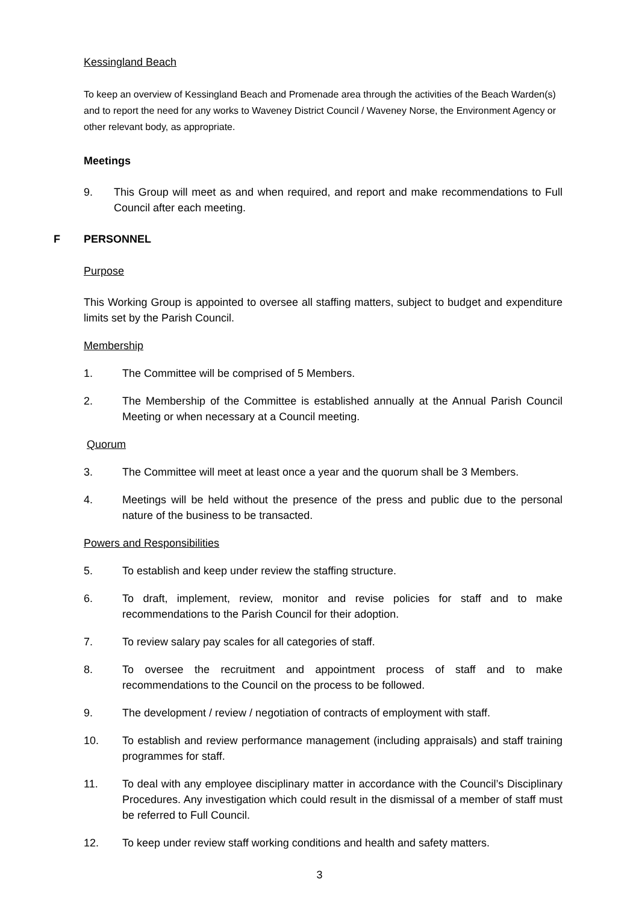Kessingland Beach
To keep an overview of Kessingland Beach and Promenade area through the activities of the Beach Warden(s) and to report the need for any works to Waveney District Council / Waveney Norse, the Environment Agency or other relevant body, as appropriate.
Meetings
9. This Group will meet as and when required, and report and make recommendations to Full Council after each meeting.
F PERSONNEL
Purpose
This Working Group is appointed to oversee all staffing matters, subject to budget and expenditure limits set by the Parish Council.
Membership
1. The Committee will be comprised of 5 Members.
2. The Membership of the Committee is established annually at the Annual Parish Council Meeting or when necessary at a Council meeting.
Quorum
3. The Committee will meet at least once a year and the quorum shall be 3 Members.
4. Meetings will be held without the presence of the press and public due to the personal nature of the business to be transacted.
Powers and Responsibilities
5. To establish and keep under review the staffing structure.
6. To draft, implement, review, monitor and revise policies for staff and to make recommendations to the Parish Council for their adoption.
7. To review salary pay scales for all categories of staff.
8. To oversee the recruitment and appointment process of staff and to make recommendations to the Council on the process to be followed.
9. The development / review / negotiation of contracts of employment with staff.
10. To establish and review performance management (including appraisals) and staff training programmes for staff.
11. To deal with any employee disciplinary matter in accordance with the Council’s Disciplinary Procedures. Any investigation which could result in the dismissal of a member of staff must be referred to Full Council.
12. To keep under review staff working conditions and health and safety matters.
3